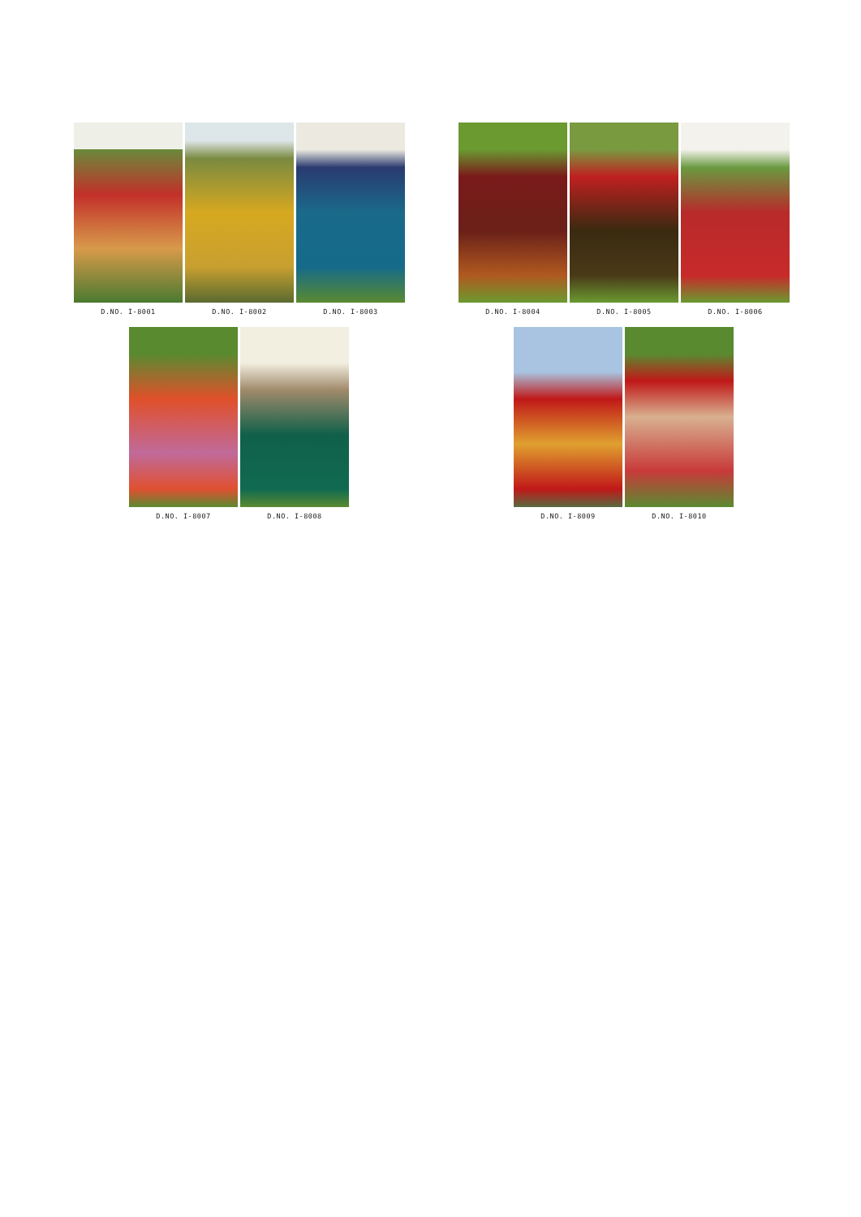D.NO. I-8001 D.NO. I-8002 D.NO. I-8003
D.NO. I-8004 D.NO. I-8005 D.NO. I-8006
D.NO. I-8007 D.NO. I-8008
D.NO. I-8009 D.NO. I-8010